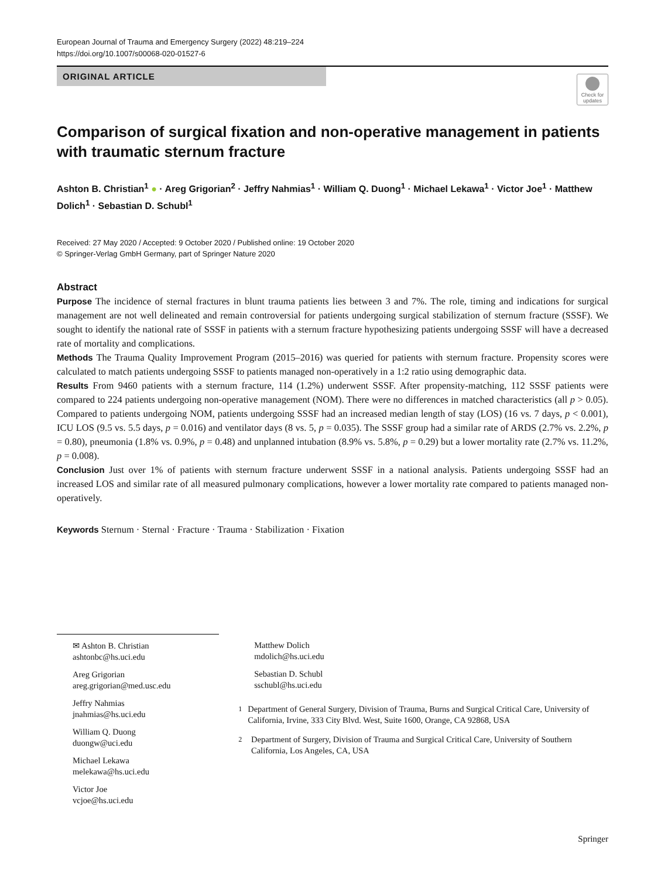European Journal of Trauma and Emergency Surgery (2022) 48:219–224
https://doi.org/10.1007/s00068-020-01527-6
ORIGINAL ARTICLE
Check for updates
Comparison of surgical fixation and non-operative management in patients with traumatic sternum fracture
Ashton B. Christian<sup>1</sup> ● · Areg Grigorian<sup>2</sup> · Jeffry Nahmias<sup>1</sup> · William Q. Duong<sup>1</sup> · Michael Lekawa<sup>1</sup> · Victor Joe<sup>1</sup> · Matthew Dolich<sup>1</sup> · Sebastian D. Schubl<sup>1</sup>
Received: 27 May 2020 / Accepted: 9 October 2020 / Published online: 19 October 2020
© Springer-Verlag GmbH Germany, part of Springer Nature 2020
Abstract
Purpose The incidence of sternal fractures in blunt trauma patients lies between 3 and 7%. The role, timing and indications for surgical management are not well delineated and remain controversial for patients undergoing surgical stabilization of sternum fracture (SSSF). We sought to identify the national rate of SSSF in patients with a sternum fracture hypothesizing patients undergoing SSSF will have a decreased rate of mortality and complications.
Methods The Trauma Quality Improvement Program (2015–2016) was queried for patients with sternum fracture. Propensity scores were calculated to match patients undergoing SSSF to patients managed non-operatively in a 1:2 ratio using demographic data.
Results From 9460 patients with a sternum fracture, 114 (1.2%) underwent SSSF. After propensity-matching, 112 SSSF patients were compared to 224 patients undergoing non-operative management (NOM). There were no differences in matched characteristics (all p > 0.05). Compared to patients undergoing NOM, patients undergoing SSSF had an increased median length of stay (LOS) (16 vs. 7 days, p < 0.001), ICU LOS (9.5 vs. 5.5 days, p = 0.016) and ventilator days (8 vs. 5, p = 0.035). The SSSF group had a similar rate of ARDS (2.7% vs. 2.2%, p = 0.80), pneumonia (1.8% vs. 0.9%, p = 0.48) and unplanned intubation (8.9% vs. 5.8%, p = 0.29) but a lower mortality rate (2.7% vs. 11.2%, p = 0.008).
Conclusion Just over 1% of patients with sternum fracture underwent SSSF in a national analysis. Patients undergoing SSSF had an increased LOS and similar rate of all measured pulmonary complications, however a lower mortality rate compared to patients managed non-operatively.
Keywords Sternum · Sternal · Fracture · Trauma · Stabilization · Fixation
✉ Ashton B. Christian
ashtonbc@hs.uci.edu
Areg Grigorian
areg.grigorian@med.usc.edu
Jeffry Nahmias
jnahmias@hs.uci.edu
William Q. Duong
duongw@uci.edu
Michael Lekawa
melekawa@hs.uci.edu
Victor Joe
vcjoe@hs.uci.edu
Matthew Dolich
mdolich@hs.uci.edu
Sebastian D. Schubl
sschubl@hs.uci.edu
<sup>1</sup> Department of General Surgery, Division of Trauma, Burns and Surgical Critical Care, University of California, Irvine, 333 City Blvd. West, Suite 1600, Orange, CA 92868, USA
<sup>2</sup> Department of Surgery, Division of Trauma and Surgical Critical Care, University of Southern California, Los Angeles, CA, USA
Springer